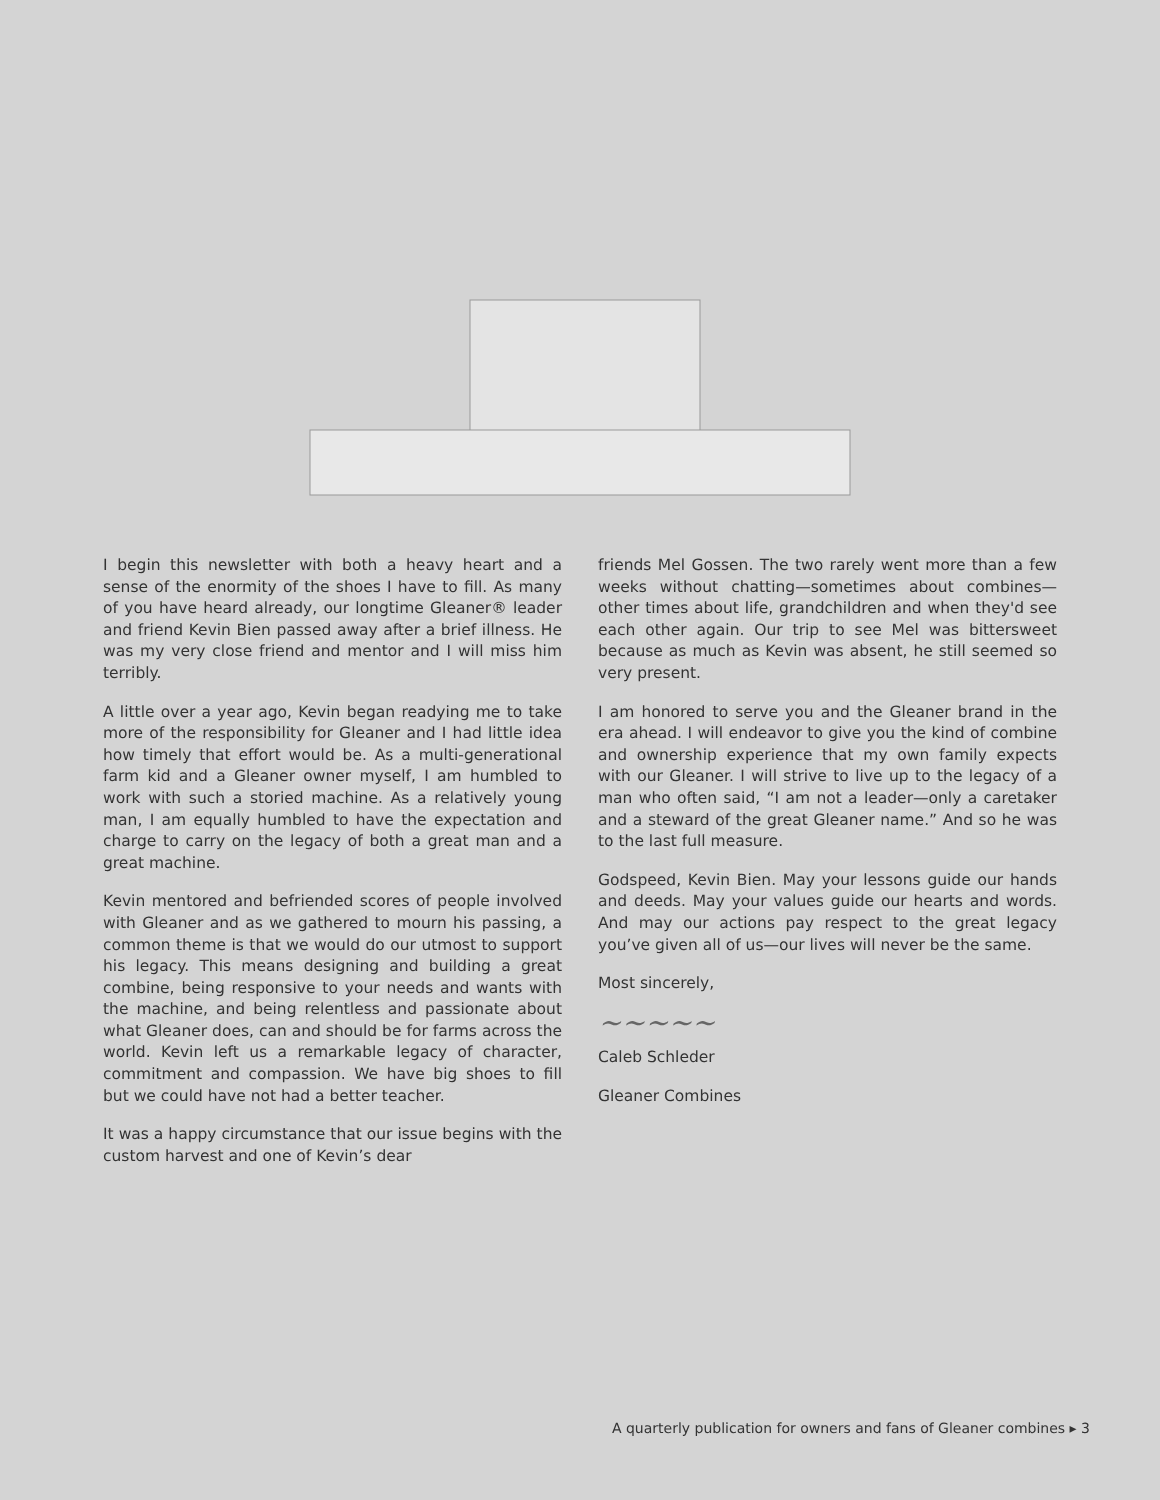I begin this newsletter with both a heavy heart and a sense of the enormity of the shoes I have to fill. As many of you have heard already, our longtime Gleaner® leader and friend Kevin Bien passed away after a brief illness. He was my very close friend and mentor and I will miss him terribly.
A little over a year ago, Kevin began readying me to take more of the responsibility for Gleaner and I had little idea how timely that effort would be. As a multi-generational farm kid and a Gleaner owner myself, I am humbled to work with such a storied machine. As a relatively young man, I am equally humbled to have the expectation and charge to carry on the legacy of both a great man and a great machine.
Kevin mentored and befriended scores of people involved with Gleaner and as we gathered to mourn his passing, a common theme is that we would do our utmost to support his legacy. This means designing and building a great combine, being responsive to your needs and wants with the machine, and being relentless and passionate about what Gleaner does, can and should be for farms across the world. Kevin left us a remarkable legacy of character, commitment and compassion. We have big shoes to fill but we could have not had a better teacher.
It was a happy circumstance that our issue begins with the custom harvest and one of Kevin’s dear
friends Mel Gossen. The two rarely went more than a few weeks without chatting—sometimes about combines—other times about life, grandchildren and when they'd see each other again. Our trip to see Mel was bittersweet because as much as Kevin was absent, he still seemed so very present.
I am honored to serve you and the Gleaner brand in the era ahead. I will endeavor to give you the kind of combine and ownership experience that my own family expects with our Gleaner. I will strive to live up to the legacy of a man who often said, “I am not a leader—only a caretaker and a steward of the great Gleaner name.” And so he was to the last full measure.
Godspeed, Kevin Bien. May your lessons guide our hands and deeds. May your values guide our hearts and words. And may our actions pay respect to the great legacy you’ve given all of us—our lives will never be the same.
Most sincerely,
~~~~~
Caleb Schleder
Gleaner Combines
A quarterly publication for owners and fans of Gleaner combines ▸ 3